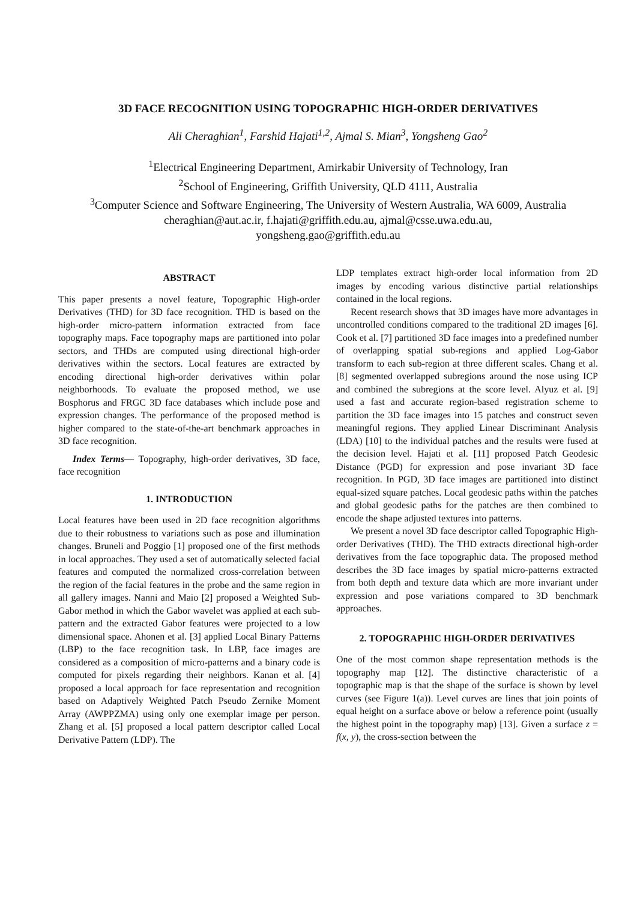3D FACE RECOGNITION USING TOPOGRAPHIC HIGH-ORDER DERIVATIVES
Ali Cheraghian<sup>1</sup>, Farshid Hajati<sup>1,2</sup>, Ajmal S. Mian<sup>3</sup>, Yongsheng Gao<sup>2</sup>
<sup>1</sup> Electrical Engineering Department, Amirkabir University of Technology, Iran
<sup>2</sup> School of Engineering, Griffith University, QLD 4111, Australia
<sup>3</sup> Computer Science and Software Engineering, The University of Western Australia, WA 6009, Australia
cheraghian@aut.ac.ir, f.hajati@griffith.edu.au, ajmal@csse.uwa.edu.au,
yongsheng.gao@griffith.edu.au
ABSTRACT
This paper presents a novel feature, Topographic High-order Derivatives (THD) for 3D face recognition. THD is based on the high-order micro-pattern information extracted from face topography maps. Face topography maps are partitioned into polar sectors, and THDs are computed using directional high-order derivatives within the sectors. Local features are extracted by encoding directional high-order derivatives within polar neighborhoods. To evaluate the proposed method, we use Bosphorus and FRGC 3D face databases which include pose and expression changes. The performance of the proposed method is higher compared to the state-of-the-art benchmark approaches in 3D face recognition.
Index Terms— Topography, high-order derivatives, 3D face, face recognition
1. INTRODUCTION
Local features have been used in 2D face recognition algorithms due to their robustness to variations such as pose and illumination changes. Bruneli and Poggio [1] proposed one of the first methods in local approaches. They used a set of automatically selected facial features and computed the normalized cross-correlation between the region of the facial features in the probe and the same region in all gallery images. Nanni and Maio [2] proposed a Weighted Sub-Gabor method in which the Gabor wavelet was applied at each sub-pattern and the extracted Gabor features were projected to a low dimensional space. Ahonen et al. [3] applied Local Binary Patterns (LBP) to the face recognition task. In LBP, face images are considered as a composition of micro-patterns and a binary code is computed for pixels regarding their neighbors. Kanan et al. [4] proposed a local approach for face representation and recognition based on Adaptively Weighted Patch Pseudo Zernike Moment Array (AWPPZMA) using only one exemplar image per person. Zhang et al. [5] proposed a local pattern descriptor called Local Derivative Pattern (LDP). The
LDP templates extract high-order local information from 2D images by encoding various distinctive partial relationships contained in the local regions.
Recent research shows that 3D images have more advantages in uncontrolled conditions compared to the traditional 2D images [6]. Cook et al. [7] partitioned 3D face images into a predefined number of overlapping spatial sub-regions and applied Log-Gabor transform to each sub-region at three different scales. Chang et al. [8] segmented overlapped subregions around the nose using ICP and combined the subregions at the score level. Alyuz et al. [9] used a fast and accurate region-based registration scheme to partition the 3D face images into 15 patches and construct seven meaningful regions. They applied Linear Discriminant Analysis (LDA) [10] to the individual patches and the results were fused at the decision level. Hajati et al. [11] proposed Patch Geodesic Distance (PGD) for expression and pose invariant 3D face recognition. In PGD, 3D face images are partitioned into distinct equal-sized square patches. Local geodesic paths within the patches and global geodesic paths for the patches are then combined to encode the shape adjusted textures into patterns.
We present a novel 3D face descriptor called Topographic High-order Derivatives (THD). The THD extracts directional high-order derivatives from the face topographic data. The proposed method describes the 3D face images by spatial micro-patterns extracted from both depth and texture data which are more invariant under expression and pose variations compared to 3D benchmark approaches.
2. TOPOGRAPHIC HIGH-ORDER DERIVATIVES
One of the most common shape representation methods is the topography map [12]. The distinctive characteristic of a topographic map is that the shape of the surface is shown by level curves (see Figure 1(a)). Level curves are lines that join points of equal height on a surface above or below a reference point (usually the highest point in the topography map) [13]. Given a surface z = f(x, y), the cross-section between the